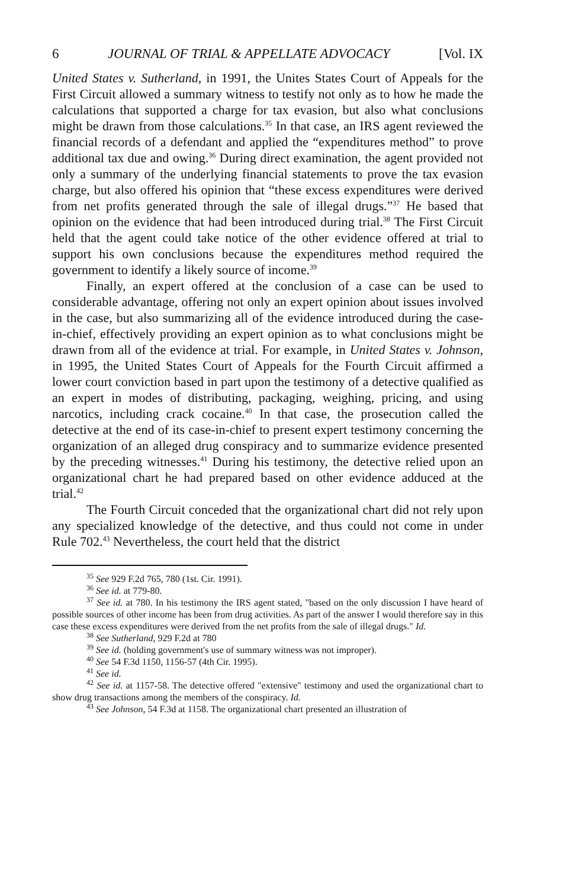6 JOURNAL OF TRIAL & APPELLATE ADVOCACY [Vol. IX
United States v. Sutherland, in 1991, the Unites States Court of Appeals for the First Circuit allowed a summary witness to testify not only as to how he made the calculations that supported a charge for tax evasion, but also what conclusions might be drawn from those calculations.<sup>35</sup> In that case, an IRS agent reviewed the financial records of a defendant and applied the “expenditures method” to prove additional tax due and owing.<sup>36</sup> During direct examination, the agent provided not only a summary of the underlying financial statements to prove the tax evasion charge, but also offered his opinion that “these excess expenditures were derived from net profits generated through the sale of illegal drugs.”<sup>37</sup> He based that opinion on the evidence that had been introduced during trial.<sup>38</sup> The First Circuit held that the agent could take notice of the other evidence offered at trial to support his own conclusions because the expenditures method required the government to identify a likely source of income.<sup>39</sup>
Finally, an expert offered at the conclusion of a case can be used to considerable advantage, offering not only an expert opinion about issues involved in the case, but also summarizing all of the evidence introduced during the case-in-chief, effectively providing an expert opinion as to what conclusions might be drawn from all of the evidence at trial. For example, in United States v. Johnson, in 1995, the United States Court of Appeals for the Fourth Circuit affirmed a lower court conviction based in part upon the testimony of a detective qualified as an expert in modes of distributing, packaging, weighing, pricing, and using narcotics, including crack cocaine.<sup>40</sup> In that case, the prosecution called the detective at the end of its case-in-chief to present expert testimony concerning the organization of an alleged drug conspiracy and to summarize evidence presented by the preceding witnesses.<sup>41</sup> During his testimony, the detective relied upon an organizational chart he had prepared based on other evidence adduced at the trial.<sup>42</sup>
The Fourth Circuit conceded that the organizational chart did not rely upon any specialized knowledge of the detective, and thus could not come in under Rule 702.<sup>43</sup> Nevertheless, the court held that the district
<sup>35</sup> See 929 F.2d 765, 780 (1st. Cir. 1991).
<sup>36</sup> See id. at 779-80.
<sup>37</sup> See id. at 780. In his testimony the IRS agent stated, "based on the only discussion I have heard of possible sources of other income has been from drug activities. As part of the answer I would therefore say in this case these excess expenditures were derived from the net profits from the sale of illegal drugs." Id.
<sup>38</sup> See Sutherland, 929 F.2d at 780
<sup>39</sup> See id. (holding government's use of summary witness was not improper).
<sup>40</sup> See 54 F.3d 1150, 1156-57 (4th Cir. 1995).
<sup>41</sup> See id.
<sup>42</sup> See id. at 1157-58. The detective offered "extensive" testimony and used the organizational chart to show drug transactions among the members of the conspiracy. Id.
<sup>43</sup> See Johnson, 54 F.3d at 1158. The organizational chart presented an illustration of